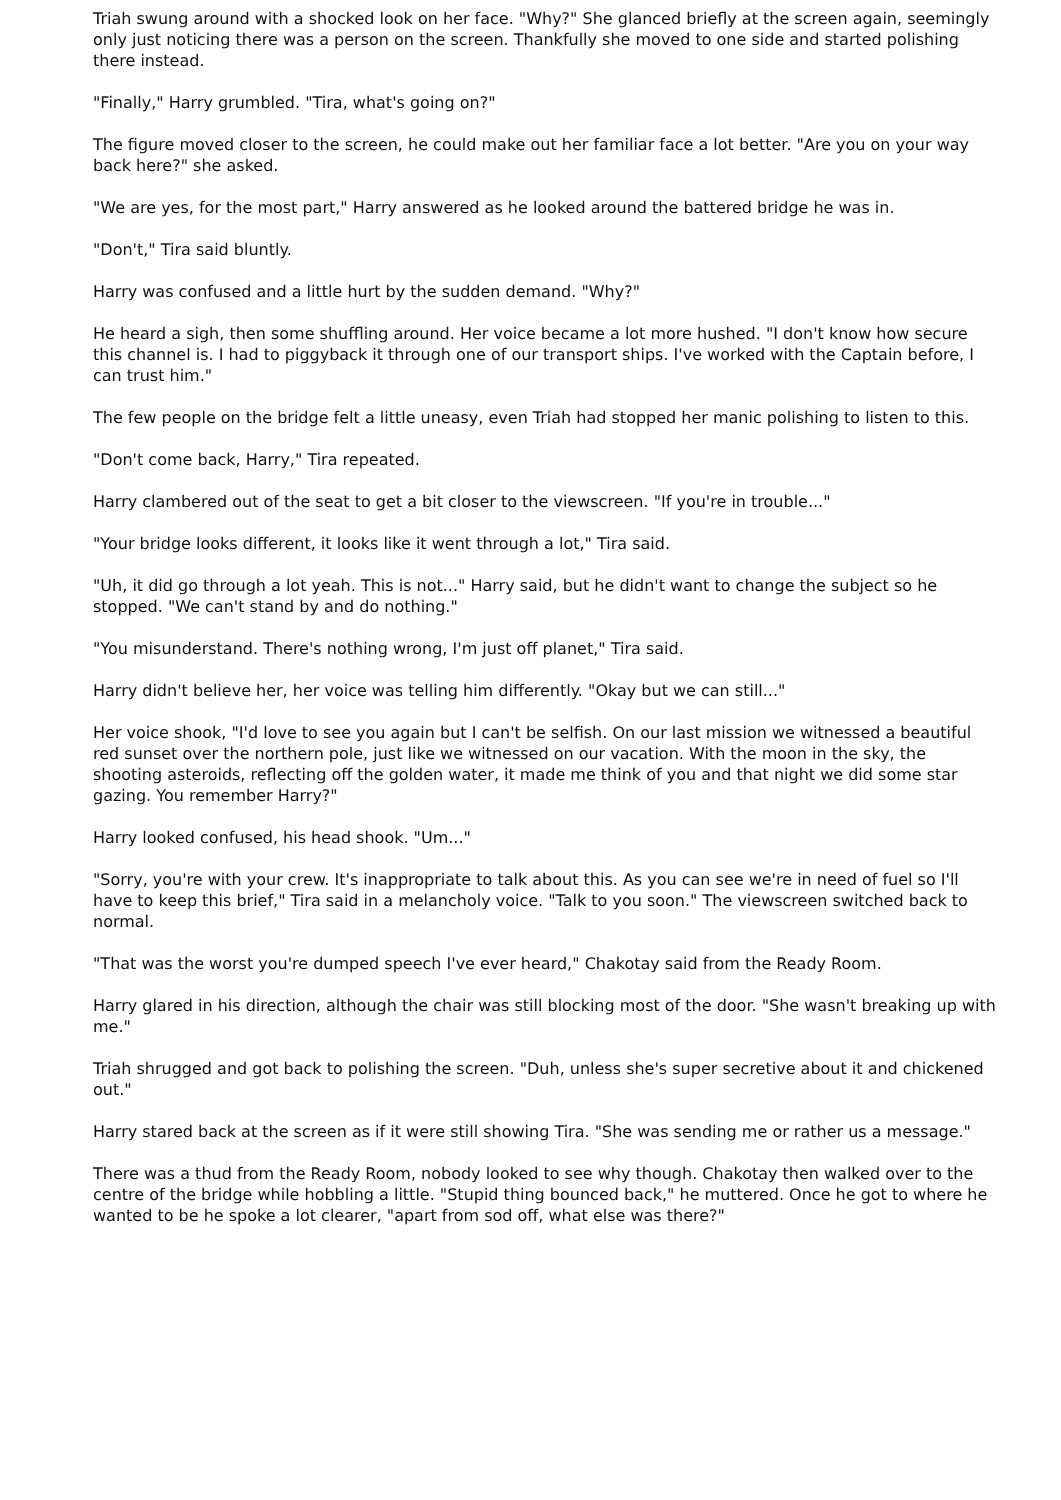Triah swung around with a shocked look on her face. "Why?" She glanced briefly at the screen again, seemingly only just noticing there was a person on the screen. Thankfully she moved to one side and started polishing there instead.
"Finally," Harry grumbled. "Tira, what's going on?"
The figure moved closer to the screen, he could make out her familiar face a lot better. "Are you on your way back here?" she asked.
"We are yes, for the most part," Harry answered as he looked around the battered bridge he was in.
"Don't," Tira said bluntly.
Harry was confused and a little hurt by the sudden demand. "Why?"
He heard a sigh, then some shuffling around. Her voice became a lot more hushed. "I don't know how secure this channel is. I had to piggyback it through one of our transport ships. I've worked with the Captain before, I can trust him."
The few people on the bridge felt a little uneasy, even Triah had stopped her manic polishing to listen to this.
"Don't come back, Harry," Tira repeated.
Harry clambered out of the seat to get a bit closer to the viewscreen. "If you're in trouble..."
"Your bridge looks different, it looks like it went through a lot," Tira said.
"Uh, it did go through a lot yeah. This is not..." Harry said, but he didn't want to change the subject so he stopped. "We can't stand by and do nothing."
"You misunderstand. There's nothing wrong, I'm just off planet," Tira said.
Harry didn't believe her, her voice was telling him differently. "Okay but we can still..."
Her voice shook, "I'd love to see you again but I can't be selfish. On our last mission we witnessed a beautiful red sunset over the northern pole, just like we witnessed on our vacation. With the moon in the sky, the shooting asteroids, reflecting off the golden water, it made me think of you and that night we did some star gazing. You remember Harry?"
Harry looked confused, his head shook. "Um..."
"Sorry, you're with your crew. It's inappropriate to talk about this. As you can see we're in need of fuel so I'll have to keep this brief," Tira said in a melancholy voice. "Talk to you soon." The viewscreen switched back to normal.
"That was the worst you're dumped speech I've ever heard," Chakotay said from the Ready Room.
Harry glared in his direction, although the chair was still blocking most of the door. "She wasn't breaking up with me."
Triah shrugged and got back to polishing the screen. "Duh, unless she's super secretive about it and chickened out."
Harry stared back at the screen as if it were still showing Tira. "She was sending me or rather us a message."
There was a thud from the Ready Room, nobody looked to see why though. Chakotay then walked over to the centre of the bridge while hobbling a little. "Stupid thing bounced back," he muttered. Once he got to where he wanted to be he spoke a lot clearer, "apart from sod off, what else was there?"